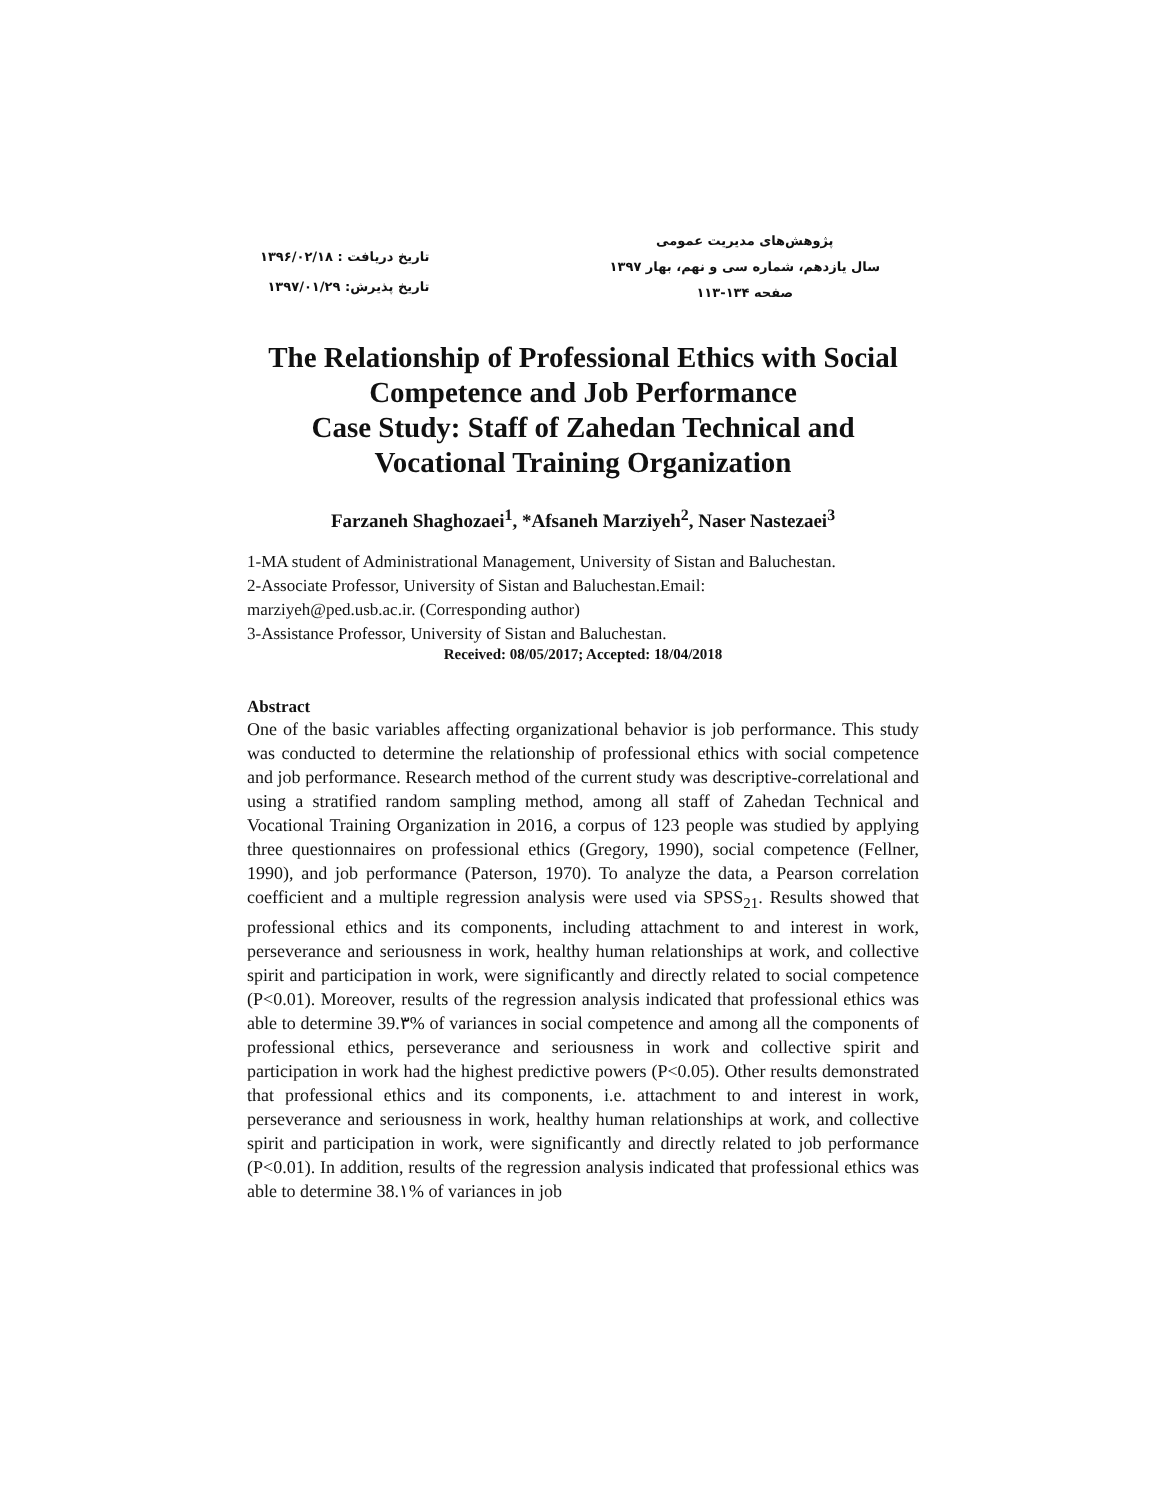پژوهش‌های مدیریت عمومی
سال یازدهم، شماره سی و نهم، بهار ۱۳۹۷
صفحه ۱۳۴-۱۱۳
تاریخ دریافت : ۱۳۹۶/۰۲/۱۸
تاریخ پذیرش: ۱۳۹۷/۰۱/۲۹
The Relationship of Professional Ethics with Social Competence and Job Performance
Case Study: Staff of Zahedan Technical and Vocational Training Organization
Farzaneh Shaghozaei<sup>1</sup>, *Afsaneh Marziyeh<sup>2</sup>, Naser Nastezaei<sup>3</sup>
1-MA student of Administrational Management, University of Sistan and Baluchestan.
2-Associate Professor, University of Sistan and Baluchestan.Email:
marziyeh@ped.usb.ac.ir. (Corresponding author)
3-Assistance Professor, University of Sistan and Baluchestan.
Received: 08/05/2017; Accepted: 18/04/2018
Abstract
One of the basic variables affecting organizational behavior is job performance. This study was conducted to determine the relationship of professional ethics with social competence and job performance. Research method of the current study was descriptive-correlational and using a stratified random sampling method, among all staff of Zahedan Technical and Vocational Training Organization in 2016, a corpus of 123 people was studied by applying three questionnaires on professional ethics (Gregory, 1990), social competence (Fellner, 1990), and job performance (Paterson, 1970). To analyze the data, a Pearson correlation coefficient and a multiple regression analysis were used via SPSS<sub>21</sub>. Results showed that professional ethics and its components, including attachment to and interest in work, perseverance and seriousness in work, healthy human relationships at work, and collective spirit and participation in work, were significantly and directly related to social competence (P<0.01). Moreover, results of the regression analysis indicated that professional ethics was able to determine 39.٣% of variances in social competence and among all the components of professional ethics, perseverance and seriousness in work and collective spirit and participation in work had the highest predictive powers (P<0.05). Other results demonstrated that professional ethics and its components, i.e. attachment to and interest in work, perseverance and seriousness in work, healthy human relationships at work, and collective spirit and participation in work, were significantly and directly related to job performance (P<0.01). In addition, results of the regression analysis indicated that professional ethics was able to determine 38.١% of variances in job